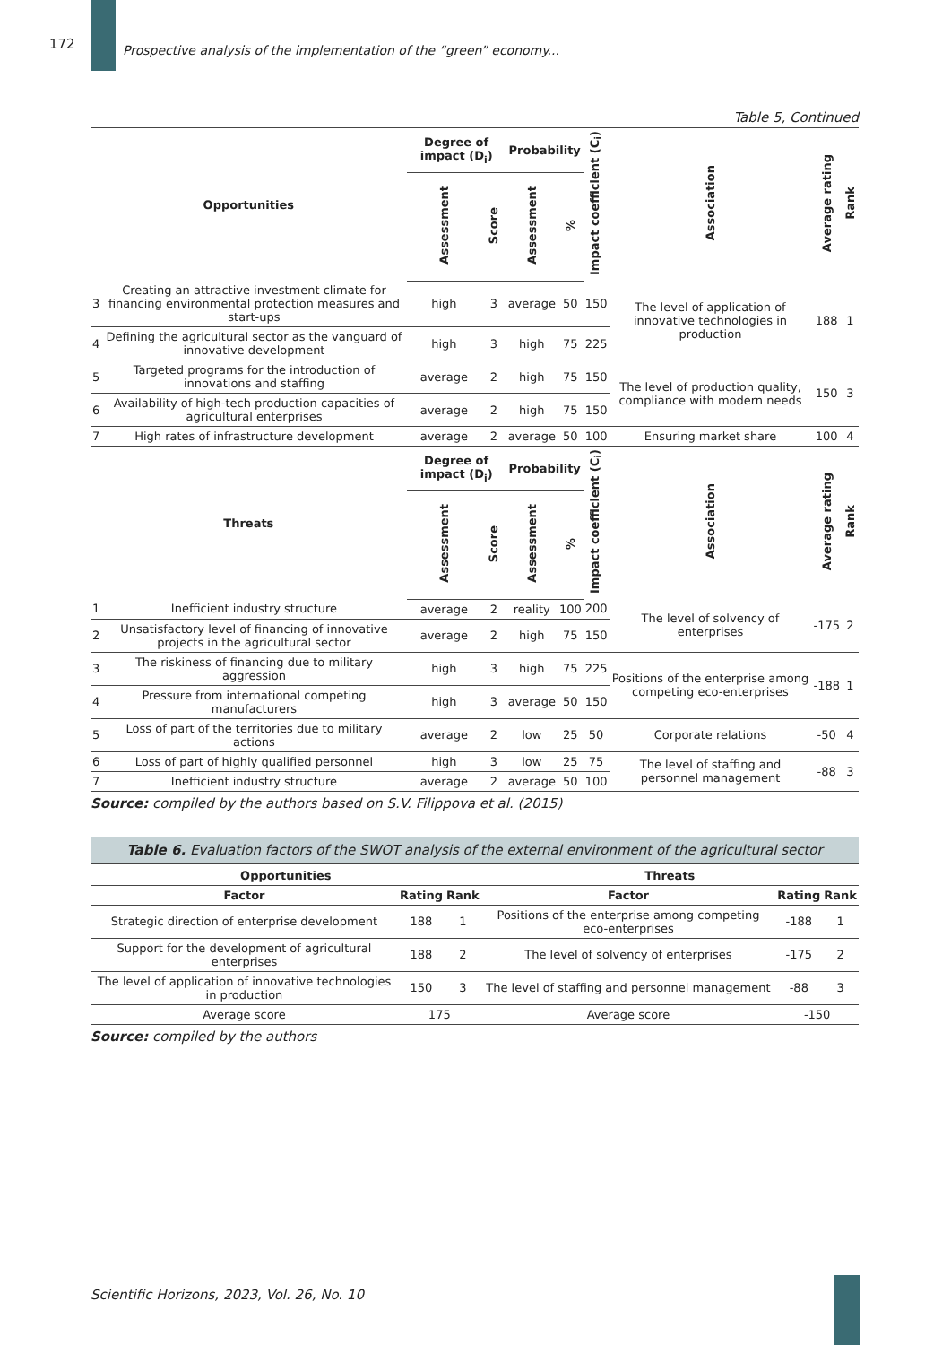172
Prospective analysis of the implementation of the “green” economy...
Table 5, Continued
| Opportunities | | Degree of impact (D<sub>i</sub>) | | Probability | | Impact coefficient (C<sub>i</sub>) | Association | Average rating | Rank |
| --- | --- | --- | --- | --- | --- | --- | --- | --- | --- |
| | | Assessment | Score | Assessment | % | | | | |
| 3 | Creating an attractive investment climate for financing environmental protection measures and start-ups | high | 3 | average | 50 | 150 | The level of application of innovative technologies in production | 188 | 1 |
| 4 | Defining the agricultural sector as the vanguard of innovative development | high | 3 | high | 75 | 225 | | | |
| 5 | Targeted programs for the introduction of innovations and staffing | average | 2 | high | 75 | 150 | The level of production quality, compliance with modern needs | 150 | 3 |
| 6 | Availability of high-tech production capacities of agricultural enterprises | average | 2 | high | 75 | 150 | | | |
| 7 | High rates of infrastructure development | average | 2 | average | 50 | 100 | Ensuring market share | 100 | 4 |
| Threats | | Degree of impact (D<sub>i</sub>) | | Probability | | Impact coefficient (C<sub>i</sub>) | Association | Average rating | Rank |
| | | Assessment | Score | Assessment | % | | | | |
| 1 | Inefficient industry structure | average | 2 | reality | 100 | 200 | The level of solvency of enterprises | -175 | 2 |
| 2 | Unsatisfactory level of financing of innovative projects in the agricultural sector | average | 2 | high | 75 | 150 | | | |
| 3 | The riskiness of financing due to military aggression | high | 3 | high | 75 | 225 | Positions of the enterprise among competing eco-enterprises | -188 | 1 |
| 4 | Pressure from international competing manufacturers | high | 3 | average | 50 | 150 | | | |
| 5 | Loss of part of the territories due to military actions | average | 2 | low | 25 | 50 | Corporate relations | -50 | 4 |
| 6 | Loss of part of highly qualified personnel | high | 3 | low | 25 | 75 | The level of staffing and personnel management | -88 | 3 |
| 7 | Inefficient industry structure | average | 2 | average | 50 | 100 | | | |
Source: compiled by the authors based on S.V. Filippova et al. (2015)
Table 6. Evaluation factors of the SWOT analysis of the external environment of the agricultural sector
| Opportunities | | | Threats | | |
| --- | --- | --- | --- | --- | --- |
| Factor | Rating | Rank | Factor | Rating | Rank |
| Strategic direction of enterprise development | 188 | 1 | Positions of the enterprise among competing eco-enterprises | -188 | 1 |
| Support for the development of agricultural enterprises | 188 | 2 | The level of solvency of enterprises | -175 | 2 |
| The level of application of innovative technologies in production | 150 | 3 | The level of staffing and personnel management | -88 | 3 |
| Average score | 175 | | Average score | -150 | |
Source: compiled by the authors
Scientific Horizons, 2023, Vol. 26, No. 10